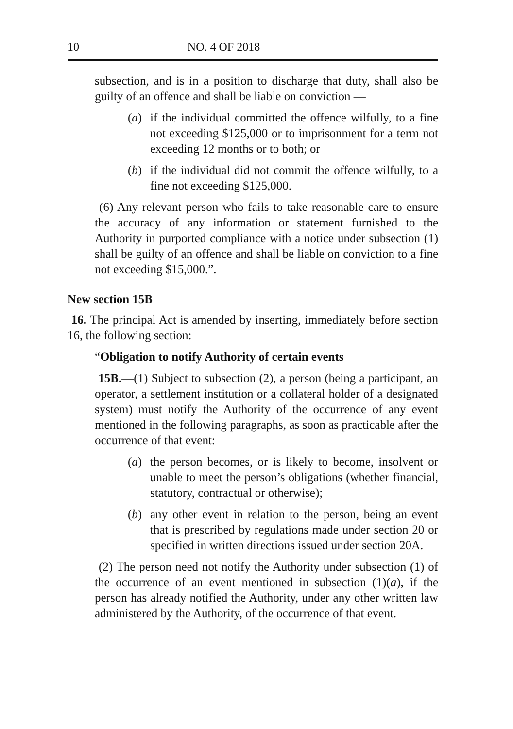10 NO. 4 OF 2018
subsection, and is in a position to discharge that duty, shall also be guilty of an offence and shall be liable on conviction —
(a) if the individual committed the offence wilfully, to a fine not exceeding $125,000 or to imprisonment for a term not exceeding 12 months or to both; or
(b) if the individual did not commit the offence wilfully, to a fine not exceeding $125,000.
(6) Any relevant person who fails to take reasonable care to ensure the accuracy of any information or statement furnished to the Authority in purported compliance with a notice under subsection (1) shall be guilty of an offence and shall be liable on conviction to a fine not exceeding $15,000.”.
New section 15B
16. The principal Act is amended by inserting, immediately before section 16, the following section:
“Obligation to notify Authority of certain events
15B.—(1) Subject to subsection (2), a person (being a participant, an operator, a settlement institution or a collateral holder of a designated system) must notify the Authority of the occurrence of any event mentioned in the following paragraphs, as soon as practicable after the occurrence of that event:
(a) the person becomes, or is likely to become, insolvent or unable to meet the person’s obligations (whether financial, statutory, contractual or otherwise);
(b) any other event in relation to the person, being an event that is prescribed by regulations made under section 20 or specified in written directions issued under section 20A.
(2) The person need not notify the Authority under subsection (1) of the occurrence of an event mentioned in subsection (1)(a), if the person has already notified the Authority, under any other written law administered by the Authority, of the occurrence of that event.